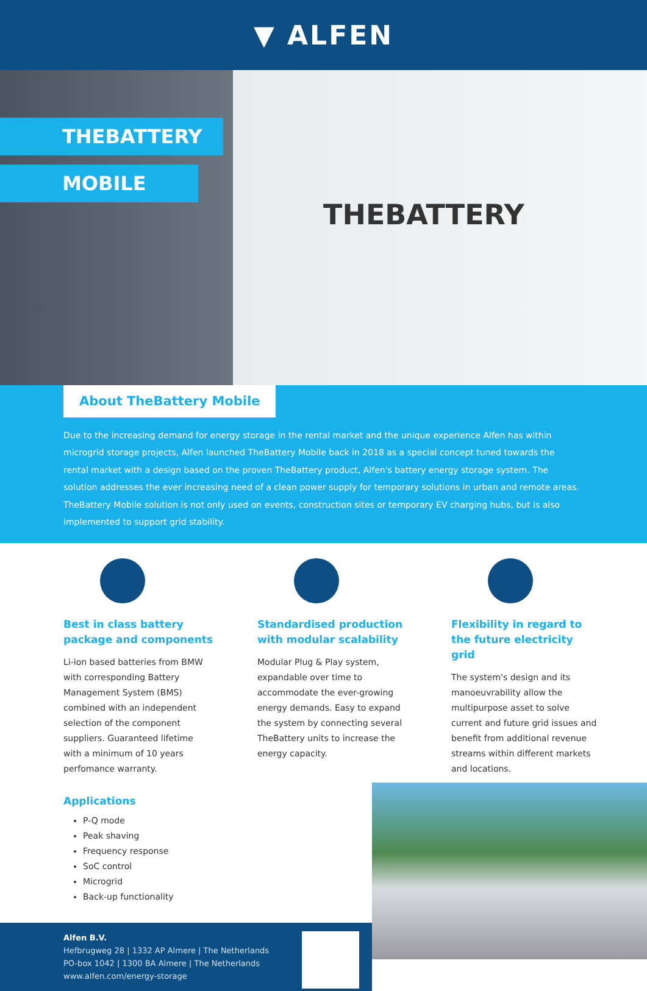▼ ALFEN
THEBATTERY
MOBILE
THEBATTERY
About TheBattery Mobile
Due to the increasing demand for energy storage in the rental market and the unique experience Alfen has within microgrid storage projects, Alfen launched TheBattery Mobile back in 2018 as a special concept tuned towards the rental market with a design based on the proven TheBattery product, Alfen's battery energy storage system. The solution addresses the ever increasing need of a clean power supply for temporary solutions in urban and remote areas. TheBattery Mobile solution is not only used on events, construction sites or temporary EV charging hubs, but is also implemented to support grid stability.
Best in class battery
package and components
Li-ion based batteries from BMW with corresponding Battery Management System (BMS) combined with an independent selection of the component suppliers. Guaranteed lifetime with a minimum of 10 years perfomance warranty.
Standardised production
with modular scalability
Modular Plug & Play system, expandable over time to accommodate the ever-growing energy demands. Easy to expand the system by connecting several TheBattery units to increase the energy capacity.
Flexibility in regard to
the future electricity grid
The system's design and its manoeuvrability allow the multipurpose asset to solve current and future grid issues and benefit from additional revenue streams within different markets and locations.
Applications
P-Q mode
Peak shaving
Frequency response
SoC control
Microgrid
Back-up functionality
Alfen B.V.
Hefbrugweg 28 | 1332 AP Almere | The Netherlands
PO-box 1042 | 1300 BA Almere | The Netherlands
www.alfen.com/energy-storage